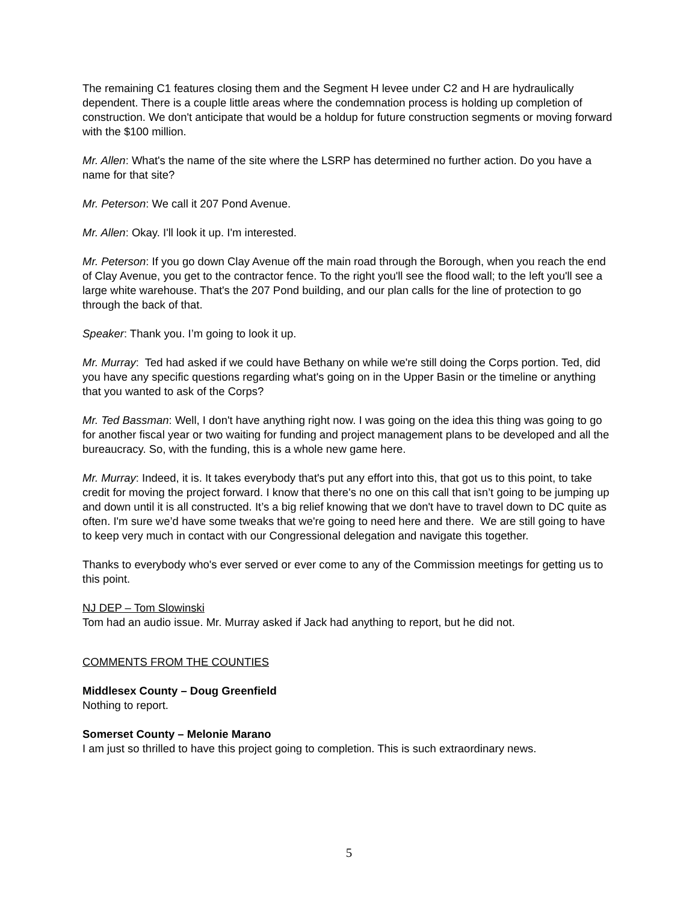The remaining C1 features closing them and the Segment H levee under C2 and H are hydraulically dependent. There is a couple little areas where the condemnation process is holding up completion of construction. We don't anticipate that would be a holdup for future construction segments or moving forward with the $100 million.
Mr. Allen: What's the name of the site where the LSRP has determined no further action. Do you have a name for that site?
Mr. Peterson: We call it 207 Pond Avenue.
Mr. Allen: Okay. I'll look it up. I'm interested.
Mr. Peterson: If you go down Clay Avenue off the main road through the Borough, when you reach the end of Clay Avenue, you get to the contractor fence. To the right you'll see the flood wall; to the left you'll see a large white warehouse. That's the 207 Pond building, and our plan calls for the line of protection to go through the back of that.
Speaker: Thank you. I’m going to look it up.
Mr. Murray: Ted had asked if we could have Bethany on while we're still doing the Corps portion. Ted, did you have any specific questions regarding what's going on in the Upper Basin or the timeline or anything that you wanted to ask of the Corps?
Mr. Ted Bassman: Well, I don't have anything right now. I was going on the idea this thing was going to go for another fiscal year or two waiting for funding and project management plans to be developed and all the bureaucracy. So, with the funding, this is a whole new game here.
Mr. Murray: Indeed, it is. It takes everybody that's put any effort into this, that got us to this point, to take credit for moving the project forward. I know that there's no one on this call that isn’t going to be jumping up and down until it is all constructed. It’s a big relief knowing that we don't have to travel down to DC quite as often. I'm sure we’d have some tweaks that we're going to need here and there. We are still going to have to keep very much in contact with our Congressional delegation and navigate this together.
Thanks to everybody who's ever served or ever come to any of the Commission meetings for getting us to this point.
NJ DEP – Tom Slowinski
Tom had an audio issue. Mr. Murray asked if Jack had anything to report, but he did not.
COMMENTS FROM THE COUNTIES
Middlesex County – Doug Greenfield
Nothing to report.
Somerset County – Melonie Marano
I am just so thrilled to have this project going to completion. This is such extraordinary news.
5